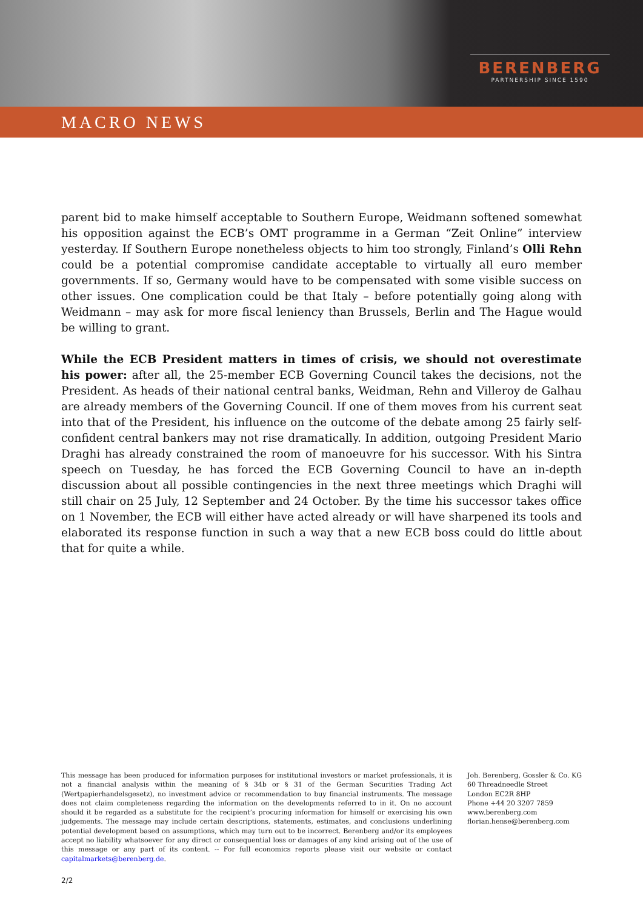BERENBERG
PARTNERSHIP SINCE 1590
MACRO NEWS
parent bid to make himself acceptable to Southern Europe, Weidmann softened somewhat his opposition against the ECB’s OMT programme in a German “Zeit Online” interview yesterday. If Southern Europe nonetheless objects to him too strongly, Finland’s Olli Rehn could be a potential compromise candidate acceptable to virtually all euro member governments. If so, Germany would have to be compensated with some visible success on other issues. One complication could be that Italy – before potentially going along with Weidmann – may ask for more fiscal leniency than Brussels, Berlin and The Hague would be willing to grant.
While the ECB President matters in times of crisis, we should not overestimate his power: after all, the 25-member ECB Governing Council takes the decisions, not the President. As heads of their national central banks, Weidman, Rehn and Villeroy de Galhau are already members of the Governing Council. If one of them moves from his current seat into that of the President, his influence on the outcome of the debate among 25 fairly self-confident central bankers may not rise dramatically. In addition, outgoing President Mario Draghi has already constrained the room of manoeuvre for his successor. With his Sintra speech on Tuesday, he has forced the ECB Governing Council to have an in-depth discussion about all possible contingencies in the next three meetings which Draghi will still chair on 25 July, 12 September and 24 October. By the time his successor takes office on 1 November, the ECB will either have acted already or will have sharpened its tools and elaborated its response function in such a way that a new ECB boss could do little about that for quite a while.
This message has been produced for information purposes for institutional investors or market professionals, it is not a financial analysis within the meaning of § 34b or § 31 of the German Securities Trading Act (Wertpapierhandelsgesetz), no investment advice or recommendation to buy financial instruments. The message does not claim completeness regarding the information on the developments referred to in it. On no account should it be regarded as a substitute for the recipient’s procuring information for himself or exercising his own judgements. The message may include certain descriptions, statements, estimates, and conclusions underlining potential development based on assumptions, which may turn out to be incorrect. Berenberg and/or its employees accept no liability whatsoever for any direct or consequential loss or damages of any kind arising out of the use of this message or any part of its content. -- For full economics reports please visit our website or contact capitalmarkets@berenberg.de.
Joh. Berenberg, Gossler & Co. KG
60 Threadneedle Street
London EC2R 8HP
Phone +44 20 3207 7859
www.berenberg.com
florian.hense@berenberg.com
2/2